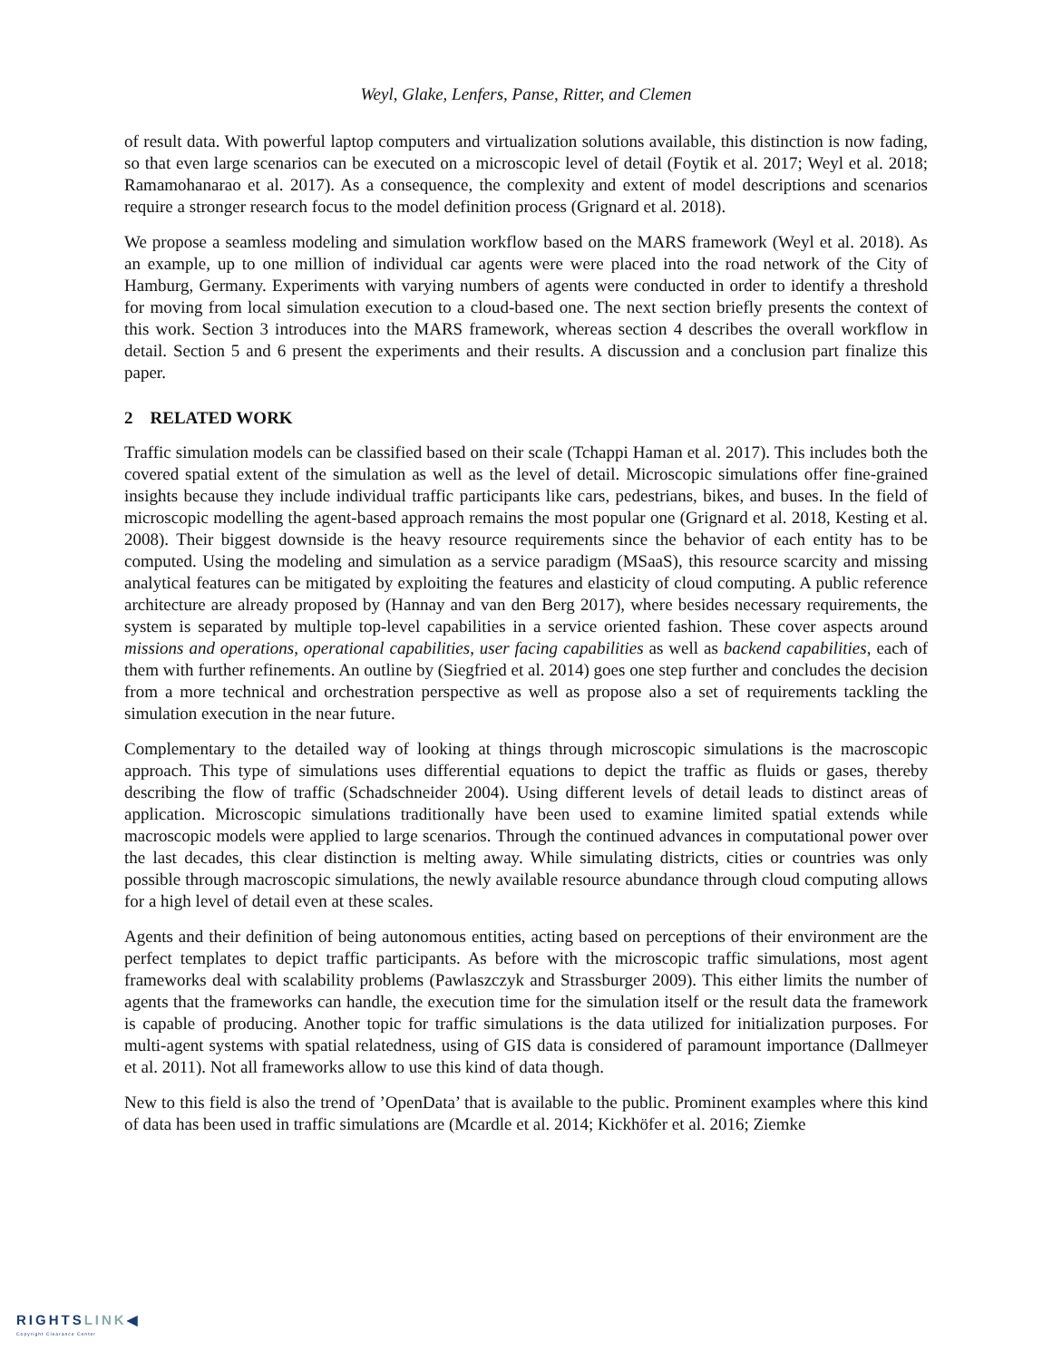Weyl, Glake, Lenfers, Panse, Ritter, and Clemen
of result data. With powerful laptop computers and virtualization solutions available, this distinction is now fading, so that even large scenarios can be executed on a microscopic level of detail (Foytik et al. 2017; Weyl et al. 2018; Ramamohanarao et al. 2017). As a consequence, the complexity and extent of model descriptions and scenarios require a stronger research focus to the model definition process (Grignard et al. 2018).
We propose a seamless modeling and simulation workflow based on the MARS framework (Weyl et al. 2018). As an example, up to one million of individual car agents were were placed into the road network of the City of Hamburg, Germany. Experiments with varying numbers of agents were conducted in order to identify a threshold for moving from local simulation execution to a cloud-based one. The next section briefly presents the context of this work. Section 3 introduces into the MARS framework, whereas section 4 describes the overall workflow in detail. Section 5 and 6 present the experiments and their results. A discussion and a conclusion part finalize this paper.
2 RELATED WORK
Traffic simulation models can be classified based on their scale (Tchappi Haman et al. 2017). This includes both the covered spatial extent of the simulation as well as the level of detail. Microscopic simulations offer fine-grained insights because they include individual traffic participants like cars, pedestrians, bikes, and buses. In the field of microscopic modelling the agent-based approach remains the most popular one (Grignard et al. 2018, Kesting et al. 2008). Their biggest downside is the heavy resource requirements since the behavior of each entity has to be computed. Using the modeling and simulation as a service paradigm (MSaaS), this resource scarcity and missing analytical features can be mitigated by exploiting the features and elasticity of cloud computing. A public reference architecture are already proposed by (Hannay and van den Berg 2017), where besides necessary requirements, the system is separated by multiple top-level capabilities in a service oriented fashion. These cover aspects around missions and operations, operational capabilities, user facing capabilities as well as backend capabilities, each of them with further refinements. An outline by (Siegfried et al. 2014) goes one step further and concludes the decision from a more technical and orchestration perspective as well as propose also a set of requirements tackling the simulation execution in the near future.
Complementary to the detailed way of looking at things through microscopic simulations is the macroscopic approach. This type of simulations uses differential equations to depict the traffic as fluids or gases, thereby describing the flow of traffic (Schadschneider 2004). Using different levels of detail leads to distinct areas of application. Microscopic simulations traditionally have been used to examine limited spatial extends while macroscopic models were applied to large scenarios. Through the continued advances in computational power over the last decades, this clear distinction is melting away. While simulating districts, cities or countries was only possible through macroscopic simulations, the newly available resource abundance through cloud computing allows for a high level of detail even at these scales.
Agents and their definition of being autonomous entities, acting based on perceptions of their environment are the perfect templates to depict traffic participants. As before with the microscopic traffic simulations, most agent frameworks deal with scalability problems (Pawlaszczyk and Strassburger 2009). This either limits the number of agents that the frameworks can handle, the execution time for the simulation itself or the result data the framework is capable of producing. Another topic for traffic simulations is the data utilized for initialization purposes. For multi-agent systems with spatial relatedness, using of GIS data is considered of paramount importance (Dallmeyer et al. 2011). Not all frameworks allow to use this kind of data though.
New to this field is also the trend of ’OpenData’ that is available to the public. Prominent examples where this kind of data has been used in traffic simulations are (Mcardle et al. 2014; Kickhöfer et al. 2016; Ziemke
RIGHTSLINK◀
Copyright Clearance Center